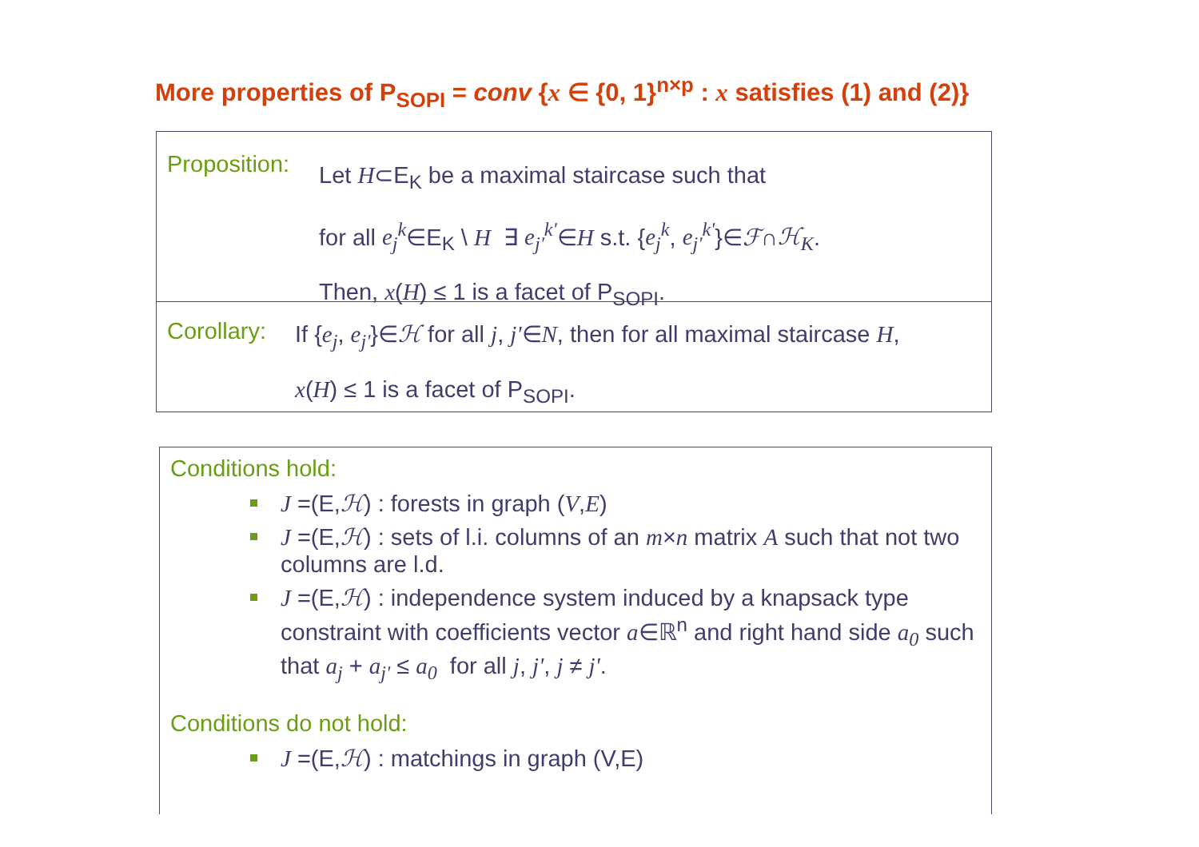More properties of P<sub>SOPI</sub> = conv {x ∈ {0, 1}<sup>n×p</sup> : x satisfies (1) and (2)}
Proposition:
Let H⊂E<sub>K</sub> be a maximal staircase such that
for all e<sub>j</sub><sup>k</sup>∈E<sub>K</sub> \ H ∃ e<sub>j'</sub><sup>k'</sup>∈H s.t. {e<sub>j</sub><sup>k</sup>, e<sub>j'</sub><sup>k'</sup>}∈ℱ∩ℋ<sub>K</sub>.
Then, x(H) ≤ 1 is a facet of P<sub>SOPI</sub>.
Corollary:
If {e<sub>j</sub>, e<sub>j'</sub>}∈ℋ for all j, j'∈N, then for all maximal staircase H,
x(H) ≤ 1 is a facet of P<sub>SOPI</sub>.
Conditions hold:
J =(E,ℋ) : forests in graph (V,E)
J =(E,ℋ) : sets of l.i. columns of an m×n matrix A such that not two columns are l.d.
J =(E,ℋ) : independence system induced by a knapsack type constraint with coefficients vector a∈ℝ<sup>n</sup> and right hand side a<sub>0</sub> such that a<sub>j</sub> + a<sub>j'</sub> ≤ a<sub>0</sub> for all j, j', j ≠ j'.
Conditions do not hold:
J =(E,ℋ) : matchings in graph (V,E)